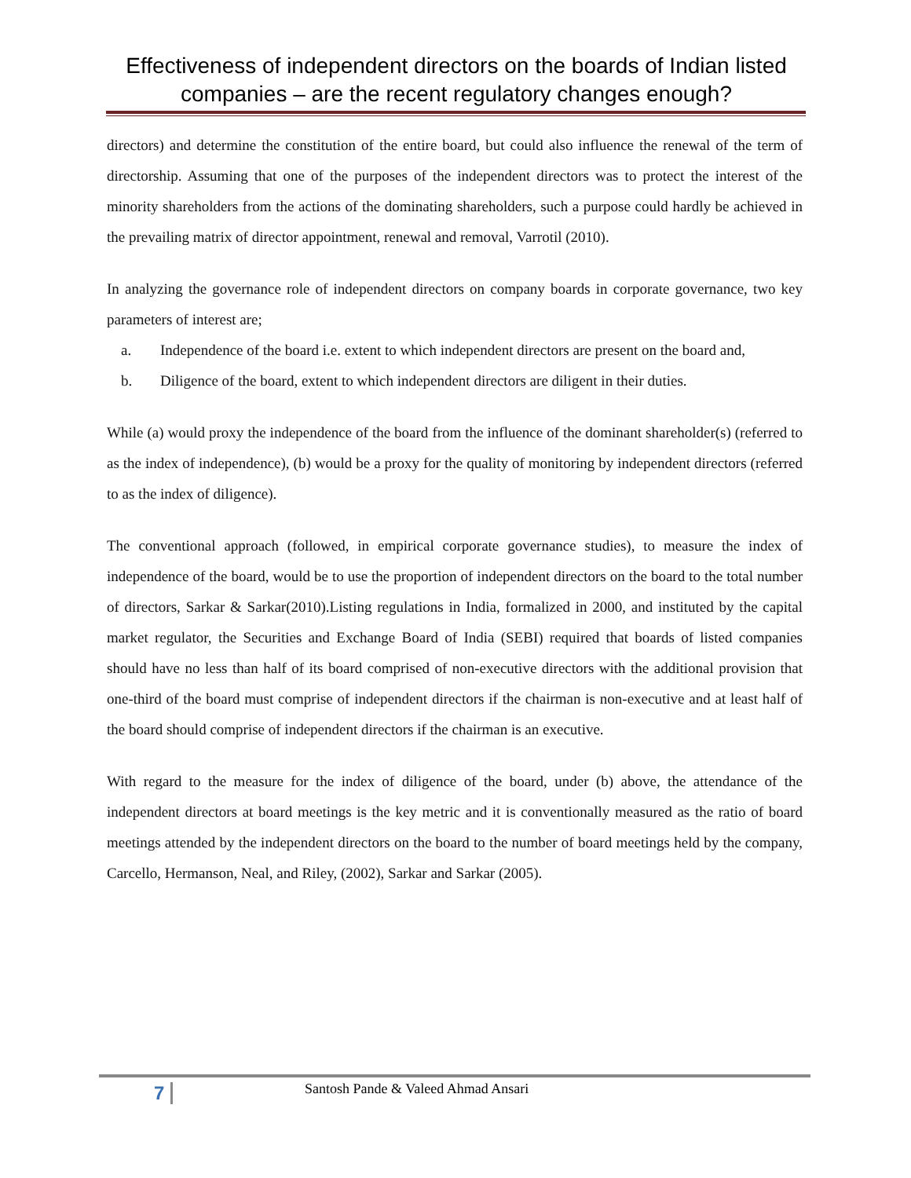Effectiveness of independent directors on the boards of Indian listed companies – are the recent regulatory changes enough?
directors) and determine the constitution of the entire board, but could also influence the renewal of the term of directorship. Assuming that one of the purposes of the independent directors was to protect the interest of the minority shareholders from the actions of the dominating shareholders, such a purpose could hardly be achieved in the prevailing matrix of director appointment, renewal and removal, Varrotil (2010).
In analyzing the governance role of independent directors on company boards in corporate governance, two key parameters of interest are;
a. Independence of the board i.e. extent to which independent directors are present on the board and,
b. Diligence of the board, extent to which independent directors are diligent in their duties.
While (a) would proxy the independence of the board from the influence of the dominant shareholder(s) (referred to as the index of independence), (b) would be a proxy for the quality of monitoring by independent directors (referred to as the index of diligence).
The conventional approach (followed, in empirical corporate governance studies), to measure the index of independence of the board, would be to use the proportion of independent directors on the board to the total number of directors, Sarkar & Sarkar(2010).Listing regulations in India, formalized in 2000, and instituted by the capital market regulator, the Securities and Exchange Board of India (SEBI) required that boards of listed companies should have no less than half of its board comprised of non-executive directors with the additional provision that one-third of the board must comprise of independent directors if the chairman is non-executive and at least half of the board should comprise of independent directors if the chairman is an executive.
With regard to the measure for the index of diligence of the board, under (b) above, the attendance of the independent directors at board meetings is the key metric and it is conventionally measured as the ratio of board meetings attended by the independent directors on the board to the number of board meetings held by the company, Carcello, Hermanson, Neal, and Riley, (2002), Sarkar and Sarkar (2005).
7 Santosh Pande & Valeed Ahmad Ansari